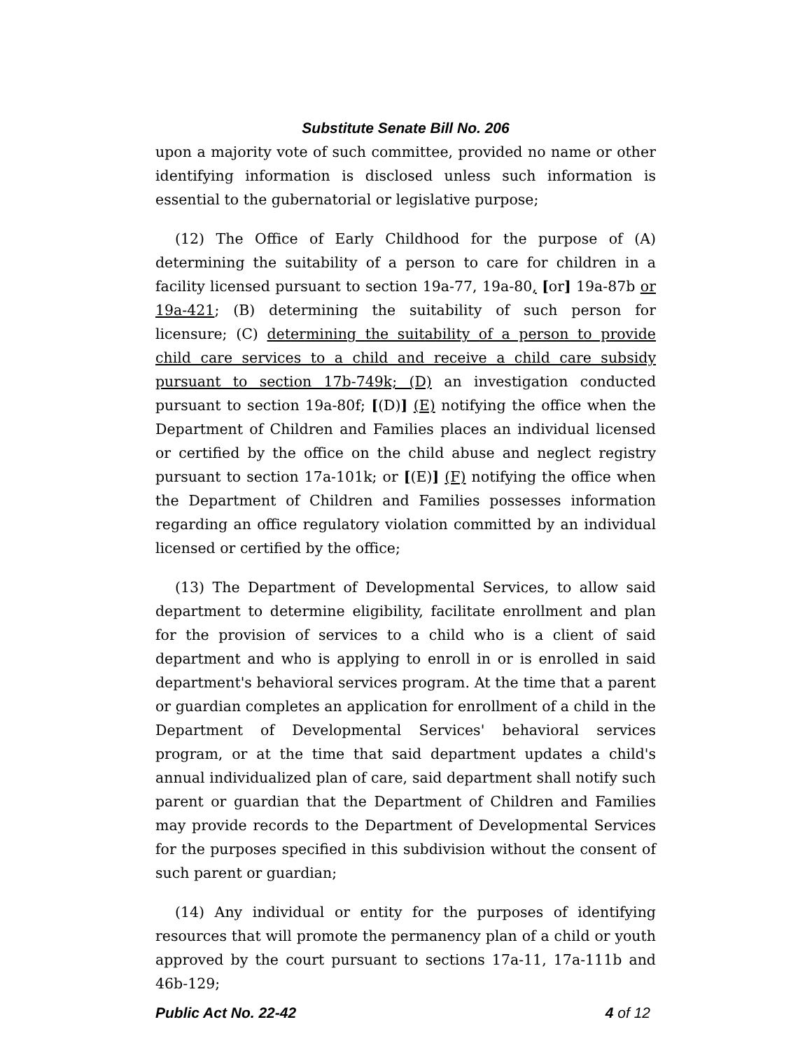Substitute Senate Bill No. 206
upon a majority vote of such committee, provided no name or other identifying information is disclosed unless such information is essential to the gubernatorial or legislative purpose;
(12) The Office of Early Childhood for the purpose of (A) determining the suitability of a person to care for children in a facility licensed pursuant to section 19a-77, 19a-80, [or] 19a-87b or 19a-421; (B) determining the suitability of such person for licensure; (C) determining the suitability of a person to provide child care services to a child and receive a child care subsidy pursuant to section 17b-749k; (D) an investigation conducted pursuant to section 19a-80f; [(D)] (E) notifying the office when the Department of Children and Families places an individual licensed or certified by the office on the child abuse and neglect registry pursuant to section 17a-101k; or [(E)] (F) notifying the office when the Department of Children and Families possesses information regarding an office regulatory violation committed by an individual licensed or certified by the office;
(13) The Department of Developmental Services, to allow said department to determine eligibility, facilitate enrollment and plan for the provision of services to a child who is a client of said department and who is applying to enroll in or is enrolled in said department's behavioral services program. At the time that a parent or guardian completes an application for enrollment of a child in the Department of Developmental Services' behavioral services program, or at the time that said department updates a child's annual individualized plan of care, said department shall notify such parent or guardian that the Department of Children and Families may provide records to the Department of Developmental Services for the purposes specified in this subdivision without the consent of such parent or guardian;
(14) Any individual or entity for the purposes of identifying resources that will promote the permanency plan of a child or youth approved by the court pursuant to sections 17a-11, 17a-111b and 46b-129;
Public Act No. 22-42 4 of 12